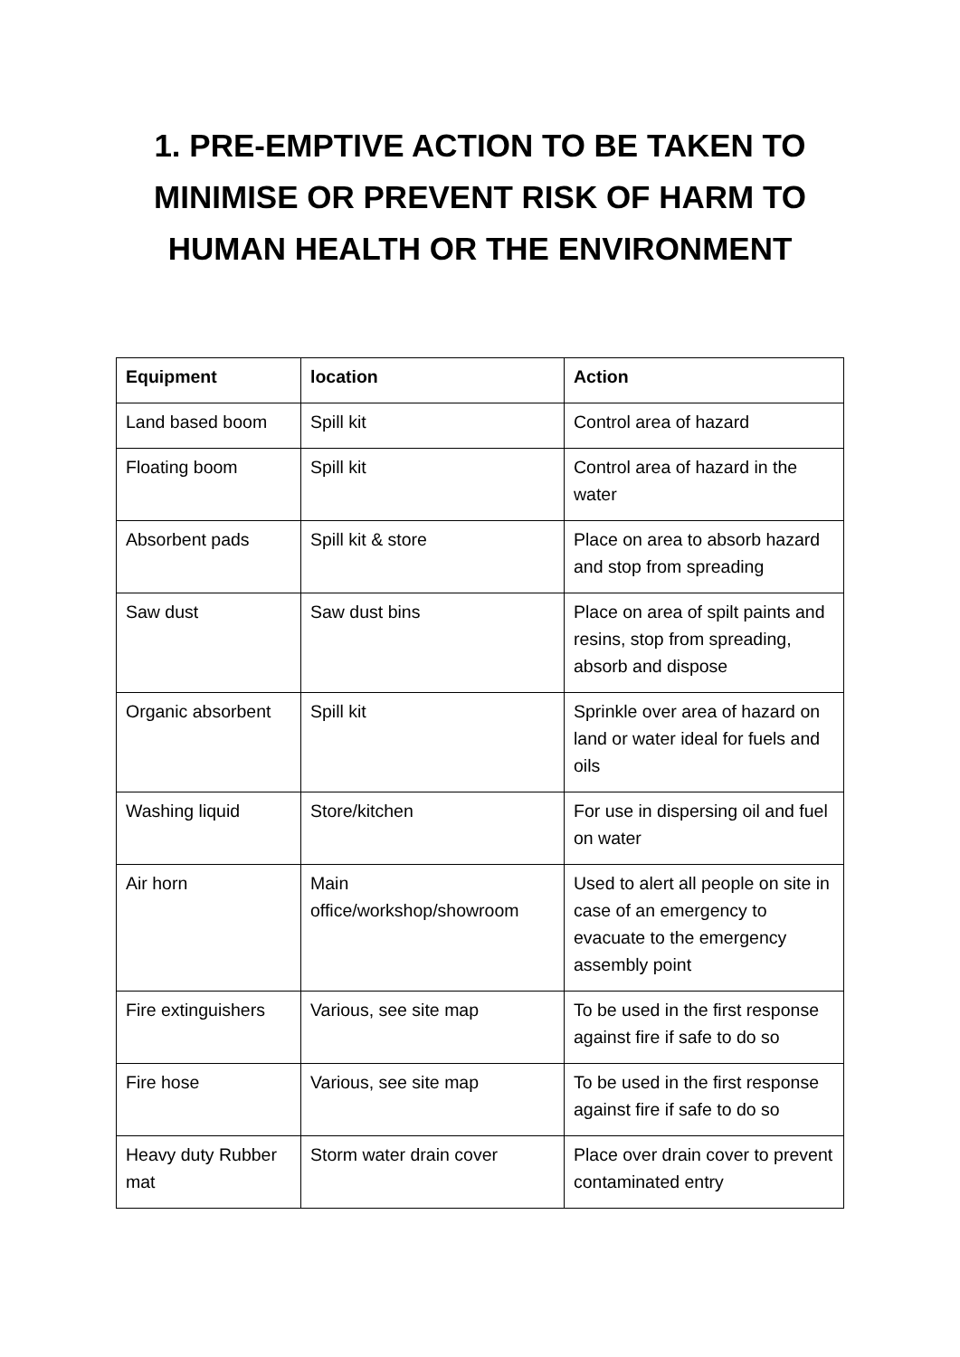1. PRE-EMPTIVE ACTION TO BE TAKEN TO
MINIMISE OR PREVENT RISK OF HARM TO
HUMAN HEALTH OR THE ENVIRONMENT
| Equipment | location | Action |
| --- | --- | --- |
| Land based boom | Spill kit | Control area of hazard |
| Floating boom | Spill kit | Control area of hazard in the water |
| Absorbent pads | Spill kit & store | Place on area to absorb hazard and stop from spreading |
| Saw dust | Saw dust bins | Place on area of spilt paints and resins, stop from spreading, absorb and dispose |
| Organic absorbent | Spill kit | Sprinkle over area of hazard on land or water ideal for fuels and oils |
| Washing liquid | Store/kitchen | For use in dispersing oil and fuel on water |
| Air horn | Main office/workshop/showroom | Used to alert all people on site in case of an emergency to evacuate to the emergency assembly point |
| Fire extinguishers | Various, see site map | To be used in the first response against fire if safe to do so |
| Fire hose | Various, see site map | To be used in the first response against fire if safe to do so |
| Heavy duty Rubber mat | Storm water drain cover | Place over drain cover to prevent contaminated entry |